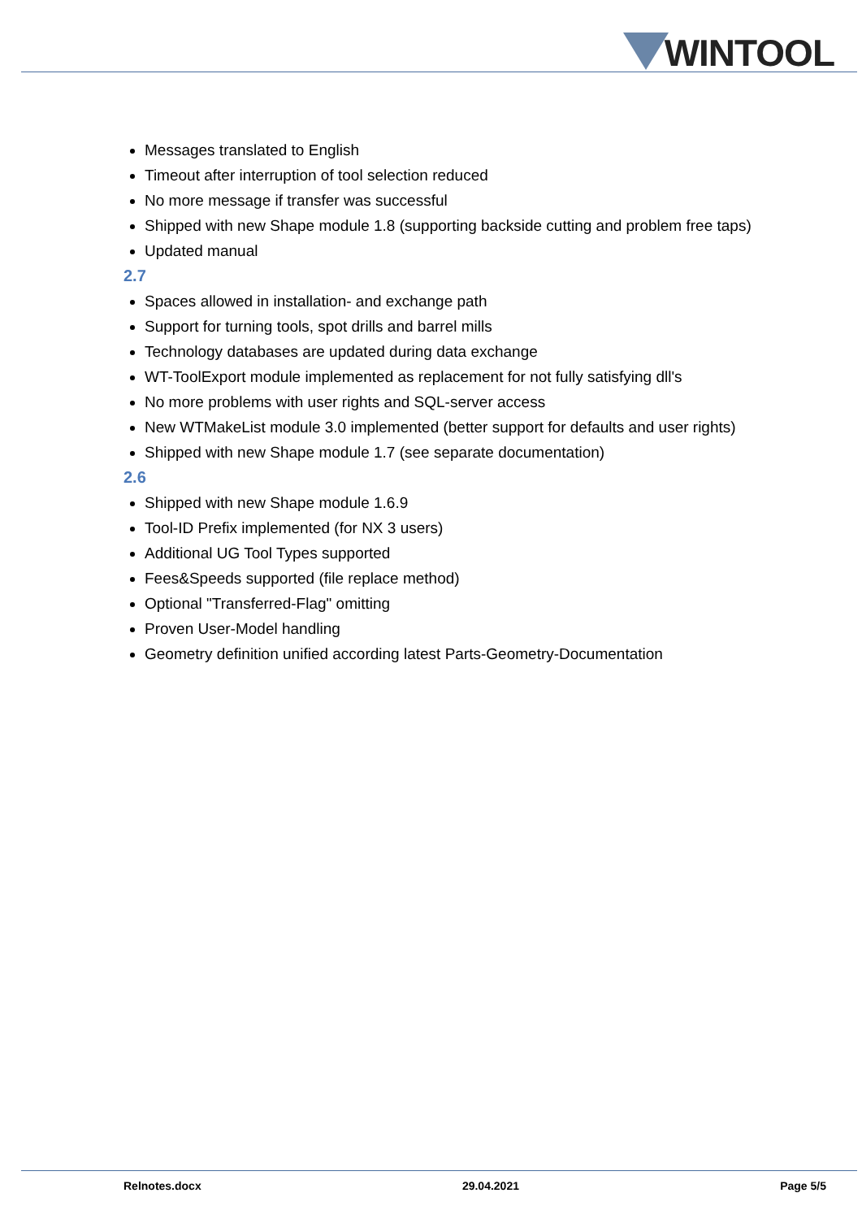WINTOOL
Messages translated to English
Timeout after interruption of tool selection reduced
No more message if transfer was successful
Shipped with new Shape module 1.8 (supporting backside cutting and problem free taps)
Updated manual
2.7
Spaces allowed in installation- and exchange path
Support for turning tools, spot drills and barrel mills
Technology databases are updated during data exchange
WT-ToolExport module implemented as replacement for not fully satisfying dll's
No more problems with user rights and SQL-server access
New WTMakeList module 3.0 implemented (better support for defaults and user rights)
Shipped with new Shape module 1.7 (see separate documentation)
2.6
Shipped with new Shape module 1.6.9
Tool-ID Prefix implemented (for NX 3 users)
Additional UG Tool Types supported
Fees&Speeds supported (file replace method)
Optional "Transferred-Flag" omitting
Proven User-Model handling
Geometry definition unified according latest Parts-Geometry-Documentation
Relnotes.docx 29.04.2021 Page 5/5